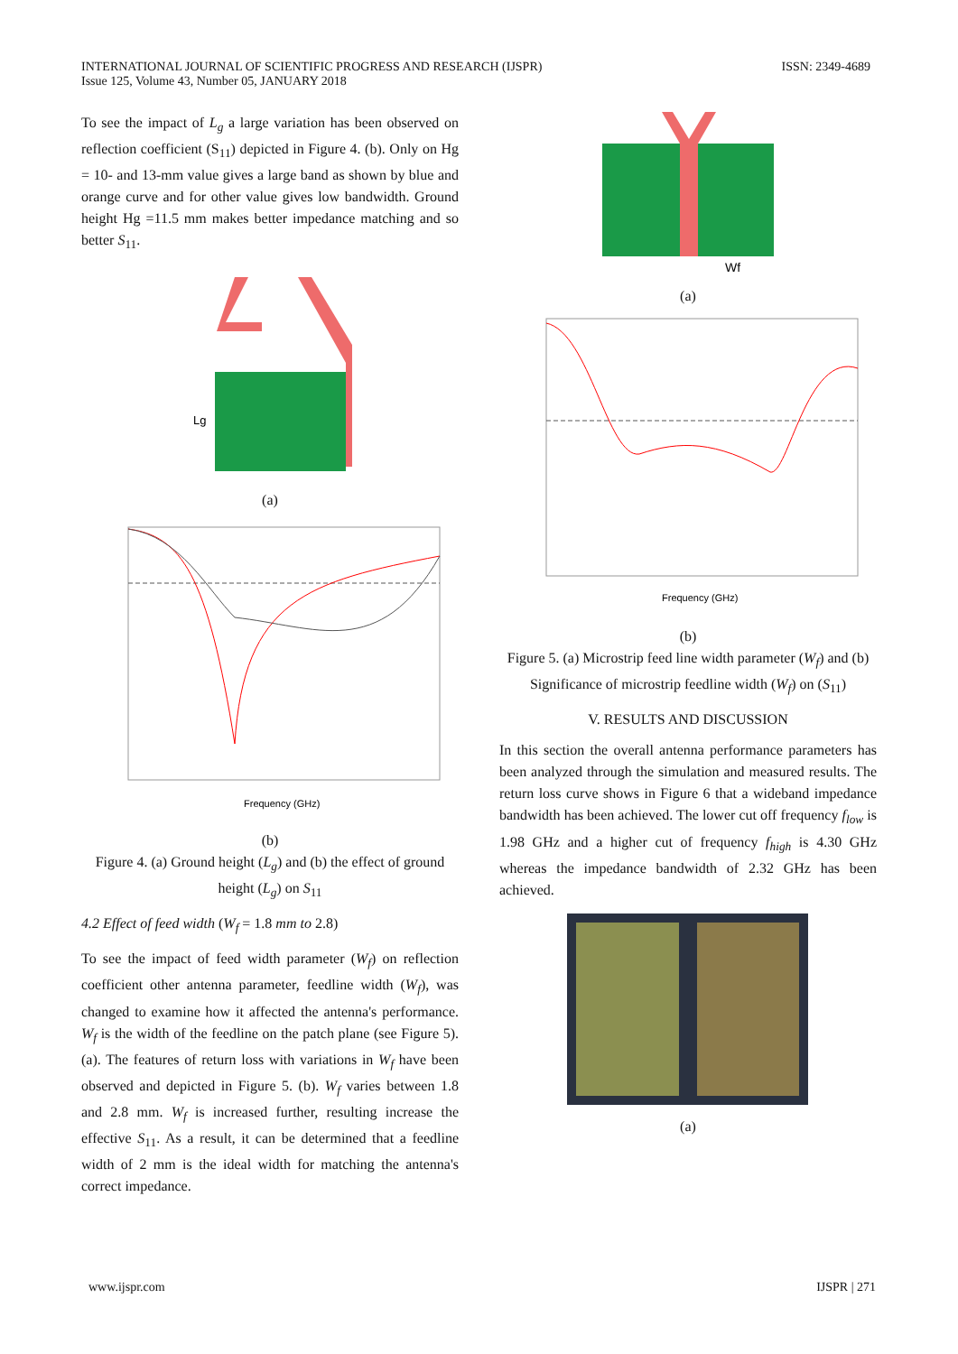INTERNATIONAL JOURNAL OF SCIENTIFIC PROGRESS AND RESEARCH (IJSPR)
Issue 125, Volume 43, Number 05, JANUARY 2018
ISSN: 2349-4689
To see the impact of L<sub>g</sub> a large variation has been observed on reflection coefficient (S<sub>11</sub>) depicted in Figure 4. (b). Only on Hg = 10- and 13-mm value gives a large band as shown by blue and orange curve and for other value gives low bandwidth. Ground height Hg =11.5 mm makes better impedance matching and so better S<sub>11</sub>.
Lg
(a)
Frequency (GHz)
(b)
Figure 4. (a) Ground height (L<sub>g</sub>) and (b) the effect of ground height (L<sub>g</sub>) on S<sub>11</sub>
4.2 Effect of feed width (W<sub>f</sub> = 1.8 mm to 2.8)
To see the impact of feed width parameter (W<sub>f</sub>) on reflection coefficient other antenna parameter, feedline width (W<sub>f</sub>), was changed to examine how it affected the antenna's performance. W<sub>f</sub> is the width of the feedline on the patch plane (see Figure 5). (a). The features of return loss with variations in W<sub>f</sub> have been observed and depicted in Figure 5. (b). W<sub>f</sub> varies between 1.8 and 2.8 mm. W<sub>f</sub> is increased further, resulting increase the effective S<sub>11</sub>. As a result, it can be determined that a feedline width of 2 mm is the ideal width for matching the antenna's correct impedance.
Wf
(a)
Frequency (GHz)
(b)
Figure 5. (a) Microstrip feed line width parameter (W<sub>f</sub>) and (b) Significance of microstrip feedline width (W<sub>f</sub>) on (S<sub>11</sub>)
V. RESULTS AND DISCUSSION
In this section the overall antenna performance parameters has been analyzed through the simulation and measured results. The return loss curve shows in Figure 6 that a wideband impedance bandwidth has been achieved. The lower cut off frequency f<sub>low</sub> is 1.98 GHz and a higher cut of frequency f<sub>high</sub> is 4.30 GHz whereas the impedance bandwidth of 2.32 GHz has been achieved.
(a)
www.ijspr.com IJSPR | 271